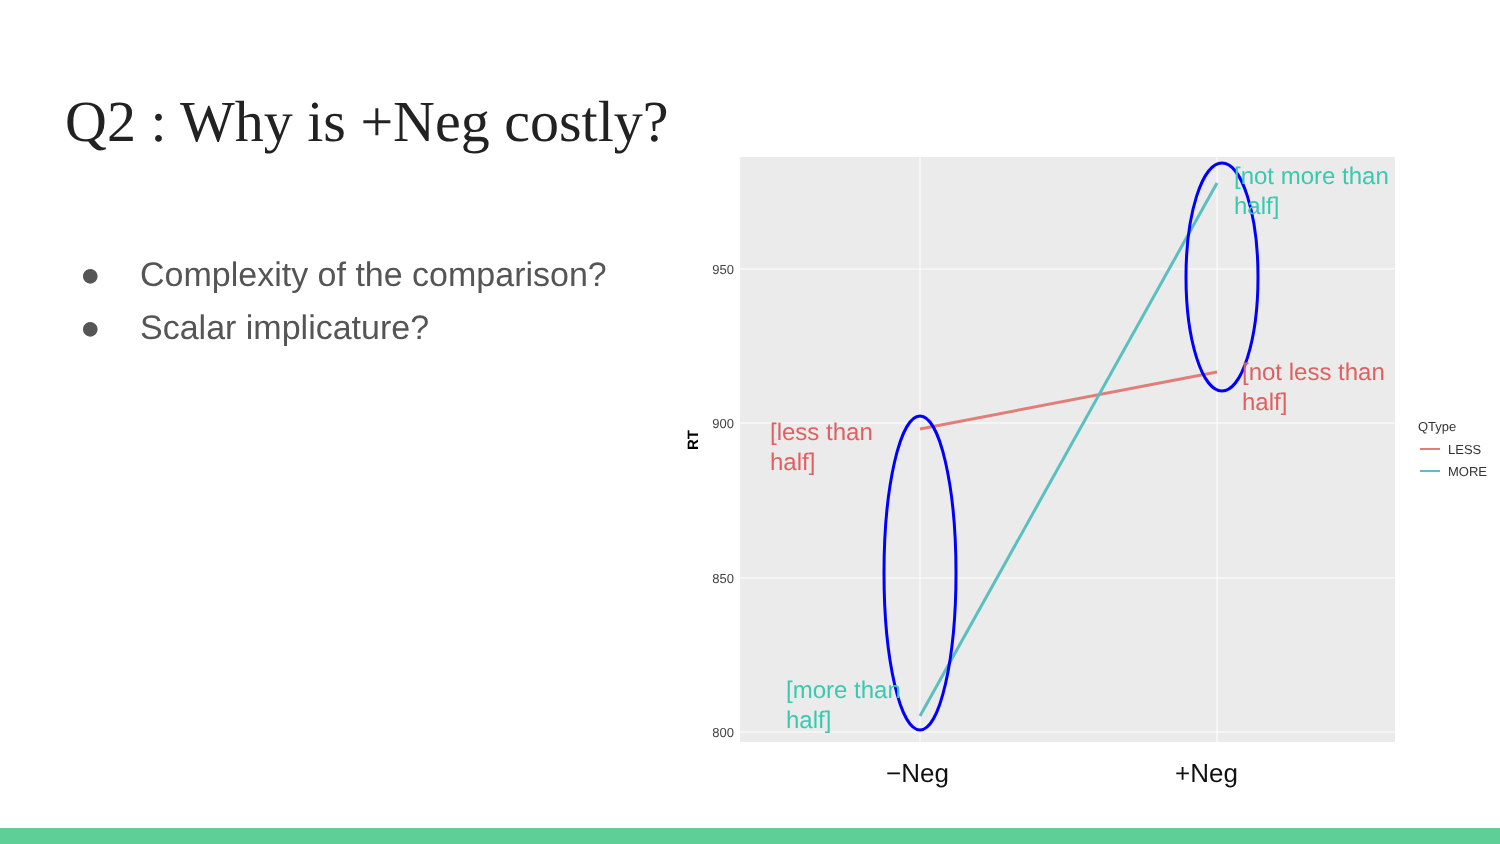Q2 : Why is +Neg costly?
● Complexity of the comparison?
● Scalar implicature?
950
900
850
800
RT
[less than
half]
[not less than
half]
[more than
half]
[not more than
half]
−Neg
+Neg
QType
LESS
MORE